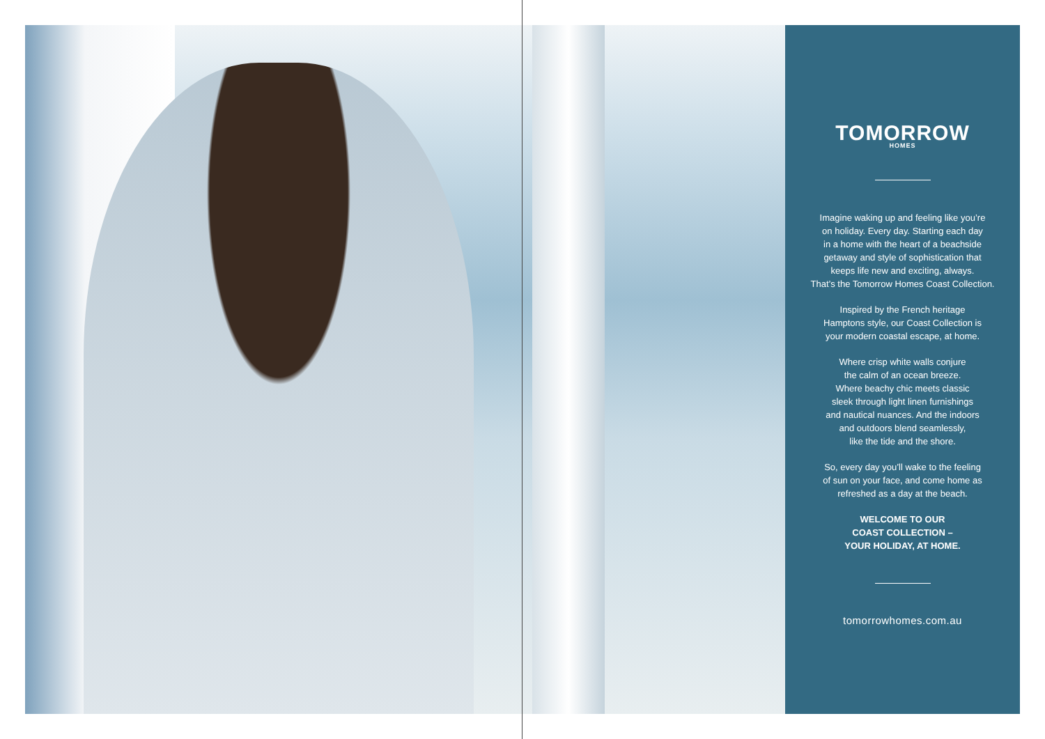TOMORROW
HOMES
Imagine waking up and feeling like you’re
on holiday. Every day. Starting each day
in a home with the heart of a beachside
getaway and style of sophistication that
keeps life new and exciting, always.
That’s the Tomorrow Homes Coast Collection.
Inspired by the French heritage
Hamptons style, our Coast Collection is
your modern coastal escape, at home.
Where crisp white walls conjure
the calm of an ocean breeze.
Where beachy chic meets classic
sleek through light linen furnishings
and nautical nuances. And the indoors
and outdoors blend seamlessly,
like the tide and the shore.
So, every day you’ll wake to the feeling
of sun on your face, and come home as
refreshed as a day at the beach.
WELCOME TO OUR
COAST COLLECTION –
YOUR HOLIDAY, AT HOME.
tomorrowhomes.com.au